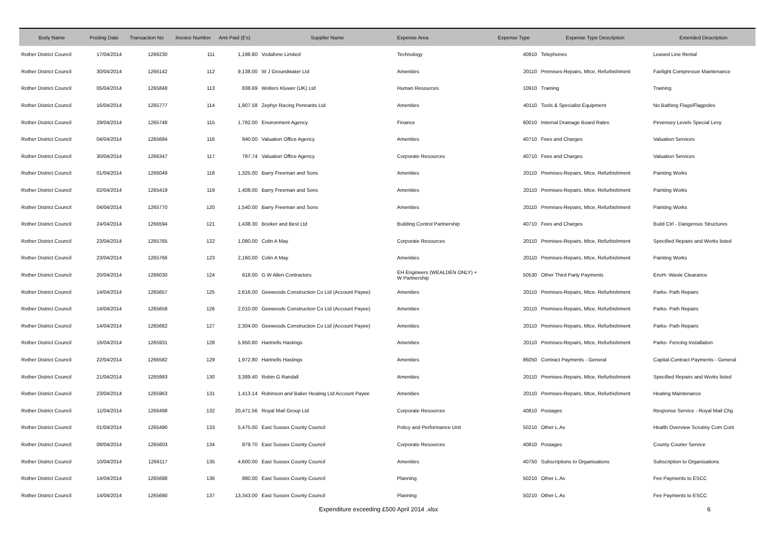| Body Name | Posting Date | Transaction No | Invoice Number | Amt Paid (£'s) | Supplier Name | Expense Area | Expense Type | Expense Type Description | Extended Description |
| --- | --- | --- | --- | --- | --- | --- | --- | --- | --- |
| Rother District Council | 17/04/2014 | 1266230 | 111 | 1,198.80 | Vodafone Limited | Technology | 40910 | Telephones | Leased Line Rental |
| Rother District Council | 30/04/2014 | 1266142 | 112 | 9,138.00 | W J Groundwater Ltd | Amenities | 20110 | Premises-Repairs, Mtce, Refurbishment | Fairlight Compressor Maintenance |
| Rother District Council | 05/04/2014 | 1265848 | 113 | 838.69 | Wolters Kluwer (UK) Ltd | Human Resources | 10910 | Training | Training |
| Rother District Council | 16/04/2014 | 1265777 | 114 | 1,907.58 | Zephyr Racing Pennants Ltd | Amenities | 40110 | Tools & Specialist Equipment | No Bathing Flags/Flagpoles |
| Rother District Council | 29/04/2014 | 1265748 | 115 | 1,792.00 | Environment Agency | Finance | 60010 | Internal Drainage Board Rates | Pevensey Levels Special Levy |
| Rother District Council | 04/04/2014 | 1265684 | 116 | 840.00 | Valuation Office Agency | Amenities | 40710 | Fees and Charges | Valuation Services |
| Rother District Council | 30/04/2014 | 1266347 | 117 | 797.74 | Valuation Office Agency | Corporate Resources | 40710 | Fees and Charges | Valuation Services |
| Rother District Council | 01/04/2014 | 1266049 | 118 | 1,325.00 | Barry Freeman and Sons | Amenities | 20110 | Premises-Repairs, Mtce, Refurbishment | Painting Works |
| Rother District Council | 02/04/2014 | 1265419 | 119 | 1,408.00 | Barry Freeman and Sons | Amenities | 20110 | Premises-Repairs, Mtce, Refurbishment | Painting Works |
| Rother District Council | 04/04/2014 | 1265770 | 120 | 1,540.00 | Barry Freeman and Sons | Amenities | 20110 | Premises-Repairs, Mtce, Refurbishment | Painting Works |
| Rother District Council | 24/04/2014 | 1266594 | 121 | 1,438.30 | Booker and Best Ltd | Building Control Partnership | 40710 | Fees and Charges | Build Ctrl - Dangerous Structures |
| Rother District Council | 23/04/2014 | 1265765 | 122 | 1,080.00 | Colin A May | Corporate Resources | 20110 | Premises-Repairs, Mtce, Refurbishment | Specified Repairs and Works listed |
| Rother District Council | 23/04/2014 | 1265766 | 123 | 2,160.00 | Colin A May | Amenities | 20110 | Premises-Repairs, Mtce, Refurbishment | Painting Works |
| Rother District Council | 20/04/2014 | 1266030 | 124 | 618.00 | G W Allen Contractors | EH Engineers (WEALDEN ONLY) + W Partnership | 50530 | Other Third Party Payments | EnvH- Waste Clearance |
| Rother District Council | 14/04/2014 | 1265657 | 125 | 2,616.00 | Geewoods Construction Co Ltd (Account Payee) | Amenities | 20110 | Premises-Repairs, Mtce, Refurbishment | Parks- Path Repairs |
| Rother District Council | 14/04/2014 | 1265658 | 126 | 2,010.00 | Geewoods Construction Co Ltd (Account Payee) | Amenities | 20110 | Premises-Repairs, Mtce, Refurbishment | Parks- Path Repairs |
| Rother District Council | 14/04/2014 | 1265682 | 127 | 2,304.00 | Geewoods Construction Co Ltd (Account Payee) | Amenities | 20110 | Premises-Repairs, Mtce, Refurbishment | Parks- Path Repairs |
| Rother District Council | 16/04/2014 | 1265931 | 128 | 5,950.80 | Hartnells Hastings | Amenities | 20110 | Premises-Repairs, Mtce, Refurbishment | Parks- Fencing Installation |
| Rother District Council | 22/04/2014 | 1266582 | 129 | 1,972.80 | Hartnells Hastings | Amenities | 86050 | Contract Payments - General | Capital-Contract Payments - General |
| Rother District Council | 21/04/2014 | 1265993 | 130 | 3,389.40 | Robin G Randall | Amenities | 20110 | Premises-Repairs, Mtce, Refurbishment | Specified Repairs and Works listed |
| Rother District Council | 23/04/2014 | 1265963 | 131 | 1,413.14 | Robinson and Baker Heating Ltd Account Payee | Amenities | 20110 | Premises-Repairs, Mtce, Refurbishment | Heating Maintenance |
| Rother District Council | 11/04/2014 | 1266498 | 132 | 20,471.56 | Royal Mail Group Ltd | Corporate Resources | 40810 | Postages | Response Service - Royal Mail Chg |
| Rother District Council | 01/04/2014 | 1265490 | 133 | 5,475.00 | East Sussex County Council | Policy and Performance Unit | 50210 | Other L.As | Health Overview Scrutiny Com Cont |
| Rother District Council | 08/04/2014 | 1265603 | 134 | 879.70 | East Sussex County Council | Corporate Resources | 40810 | Postages | County Courier Service |
| Rother District Council | 10/04/2014 | 1266117 | 135 | 4,600.00 | East Sussex County Council | Amenities | 40750 | Subscriptions to Organisations | Subscription to Organisations |
| Rother District Council | 14/04/2014 | 1265688 | 136 | 880.00 | East Sussex County Council | Planning | 50210 | Other L.As | Fee Payments to ESCC |
| Rother District Council | 14/04/2014 | 1265690 | 137 | 13,343.00 | East Sussex County Council | Planning | 50210 | Other L.As | Fee Payments to ESCC |
Expenditure exceeding £500 April 2014 .xlsx 6